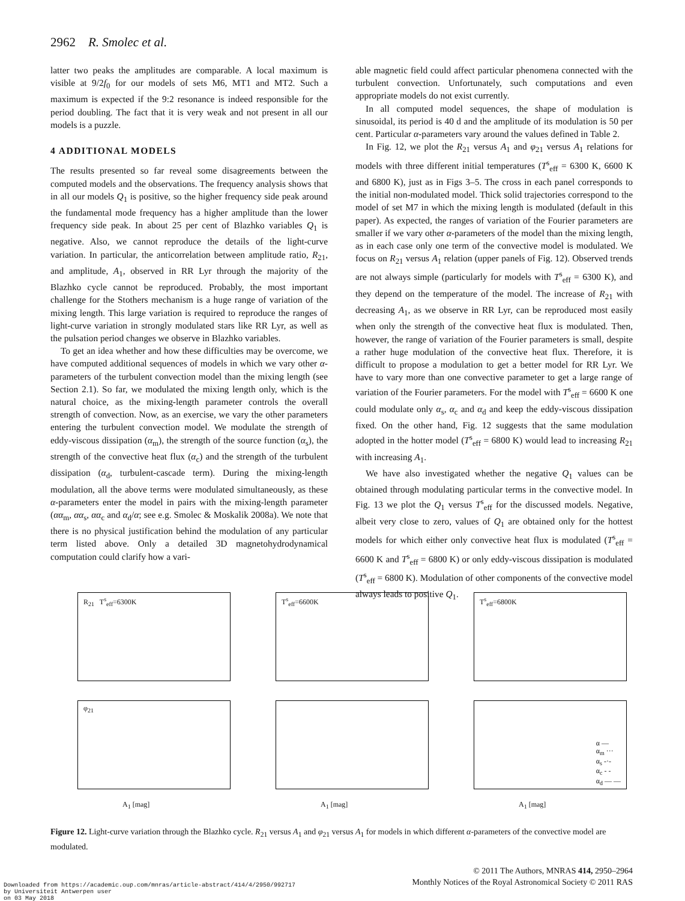2962 R. Smolec et al.
latter two peaks the amplitudes are comparable. A local maximum is visible at 9/2f<sub>0</sub> for our models of sets M6, MT1 and MT2. Such a maximum is expected if the 9:2 resonance is indeed responsible for the period doubling. The fact that it is very weak and not present in all our models is a puzzle.
4 ADDITIONAL MODELS
The results presented so far reveal some disagreements between the computed models and the observations. The frequency analysis shows that in all our models Q<sub>1</sub> is positive, so the higher frequency side peak around the fundamental mode frequency has a higher amplitude than the lower frequency side peak. In about 25 per cent of Blazhko variables Q<sub>1</sub> is negative. Also, we cannot reproduce the details of the light-curve variation. In particular, the anticorrelation between amplitude ratio, R<sub>21</sub>, and amplitude, A<sub>1</sub>, observed in RR Lyr through the majority of the Blazhko cycle cannot be reproduced. Probably, the most important challenge for the Stothers mechanism is a huge range of variation of the mixing length. This large variation is required to reproduce the ranges of light-curve variation in strongly modulated stars like RR Lyr, as well as the pulsation period changes we observe in Blazhko variables.
To get an idea whether and how these difficulties may be overcome, we have computed additional sequences of models in which we vary other α-parameters of the turbulent convection model than the mixing length (see Section 2.1). So far, we modulated the mixing length only, which is the natural choice, as the mixing-length parameter controls the overall strength of convection. Now, as an exercise, we vary the other parameters entering the turbulent convection model. We modulate the strength of eddy-viscous dissipation (α<sub>m</sub>), the strength of the source function (α<sub>s</sub>), the strength of the convective heat flux (α<sub>c</sub>) and the strength of the turbulent dissipation (α<sub>d</sub>, turbulent-cascade term). During the mixing-length modulation, all the above terms were modulated simultaneously, as these α-parameters enter the model in pairs with the mixing-length parameter (αα<sub>m</sub>, αα<sub>s</sub>, αα<sub>c</sub> and α<sub>d</sub>/α; see e.g. Smolec & Moskalik 2008a). We note that there is no physical justification behind the modulation of any particular term listed above. Only a detailed 3D magnetohydrodynamical computation could clarify how a vari-
able magnetic field could affect particular phenomena connected with the turbulent convection. Unfortunately, such computations and even appropriate models do not exist currently.
In all computed model sequences, the shape of modulation is sinusoidal, its period is 40 d and the amplitude of its modulation is 50 per cent. Particular α-parameters vary around the values defined in Table 2.
In Fig. 12, we plot the R<sub>21</sub> versus A<sub>1</sub> and φ<sub>21</sub> versus A<sub>1</sub> relations for models with three different initial temperatures (T<sup>s</sup><sub>eff</sub> = 6300 K, 6600 K and 6800 K), just as in Figs 3–5. The cross in each panel corresponds to the initial non-modulated model. Thick solid trajectories correspond to the model of set M7 in which the mixing length is modulated (default in this paper). As expected, the ranges of variation of the Fourier parameters are smaller if we vary other α-parameters of the model than the mixing length, as in each case only one term of the convective model is modulated. We focus on R<sub>21</sub> versus A<sub>1</sub> relation (upper panels of Fig. 12). Observed trends are not always simple (particularly for models with T<sup>s</sup><sub>eff</sub> = 6300 K), and they depend on the temperature of the model. The increase of R<sub>21</sub> with decreasing A<sub>1</sub>, as we observe in RR Lyr, can be reproduced most easily when only the strength of the convective heat flux is modulated. Then, however, the range of variation of the Fourier parameters is small, despite a rather huge modulation of the convective heat flux. Therefore, it is difficult to propose a modulation to get a better model for RR Lyr. We have to vary more than one convective parameter to get a large range of variation of the Fourier parameters. For the model with T<sup>s</sup><sub>eff</sub> = 6600 K one could modulate only α<sub>s</sub>, α<sub>c</sub> and α<sub>d</sub> and keep the eddy-viscous dissipation fixed. On the other hand, Fig. 12 suggests that the same modulation adopted in the hotter model (T<sup>s</sup><sub>eff</sub> = 6800 K) would lead to increasing R<sub>21</sub> with increasing A<sub>1</sub>.
We have also investigated whether the negative Q<sub>1</sub> values can be obtained through modulating particular terms in the convective model. In Fig. 13 we plot the Q<sub>1</sub> versus T<sup>s</sup><sub>eff</sub> for the discussed models. Negative, albeit very close to zero, values of Q<sub>1</sub> are obtained only for the hottest models for which either only convective heat flux is modulated (T<sup>s</sup><sub>eff</sub> = 6600 K and T<sup>s</sup><sub>eff</sub> = 6800 K) or only eddy-viscous dissipation is modulated (T<sup>s</sup><sub>eff</sub> = 6800 K). Modulation of other components of the convective model always leads to positive Q<sub>1</sub>.
R<sub>21</sub> T<sup>s</sup><sub>eff</sub>=6300K
T<sup>s</sup><sub>eff</sub>=6600K
T<sup>s</sup><sub>eff</sub>=6800K
φ<sub>21</sub>
A<sub>1</sub> [mag]
A<sub>1</sub> [mag]
α —
α<sub>m</sub> ···
α<sub>s</sub> -·-
α<sub>c</sub> - -
α<sub>d</sub> — —
A<sub>1</sub> [mag]
Figure 12. Light-curve variation through the Blazhko cycle. R<sub>21</sub> versus A<sub>1</sub> and φ<sub>21</sub> versus A<sub>1</sub> for models in which different α-parameters of the convective model are modulated.
© 2011 The Authors, MNRAS 414, 2950–2964
Monthly Notices of the Royal Astronomical Society © 2011 RAS
Downloaded from https://academic.oup.com/mnras/article-abstract/414/4/2950/992717
by Universiteit Antwerpen user
on 03 May 2018